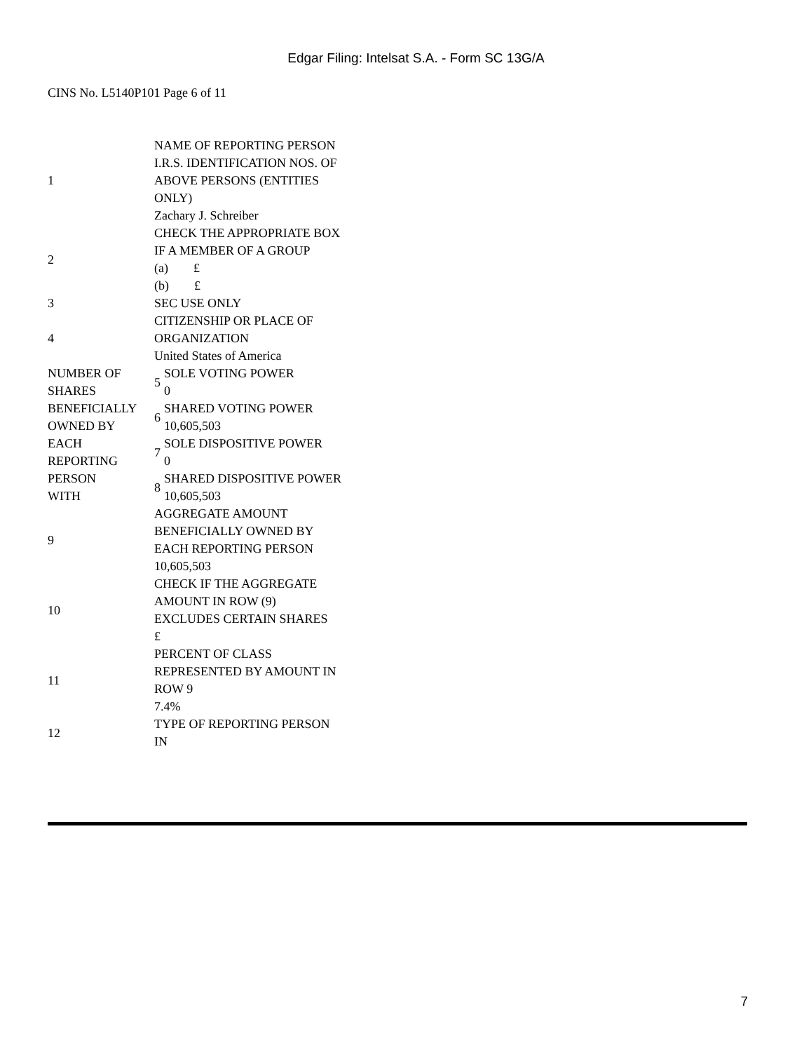Edgar Filing: Intelsat S.A. - Form SC 13G/A
CINS No. L5140P101 Page 6 of 11
| 1 | NAME OF REPORTING PERSON I.R.S. IDENTIFICATION NOS. OF ABOVE PERSONS (ENTITIES ONLY) Zachary J. Schreiber | |
| 2 | CHECK THE APPROPRIATE BOX IF A MEMBER OF A GROUP (a) £ (b) £ | |
| 3 | SEC USE ONLY | |
| 4 | CITIZENSHIP OR PLACE OF ORGANIZATION United States of America | |
| NUMBER OF SHARES BENEFICIALLY OWNED BY EACH REPORTING PERSON WITH | 5 | SOLE VOTING POWER 0 |
| | 6 | SHARED VOTING POWER 10,605,503 |
| | 7 | SOLE DISPOSITIVE POWER 0 |
| | 8 | SHARED DISPOSITIVE POWER 10,605,503 |
| 9 | AGGREGATE AMOUNT BENEFICIALLY OWNED BY EACH REPORTING PERSON 10,605,503 | |
| 10 | CHECK IF THE AGGREGATE AMOUNT IN ROW (9) EXCLUDES CERTAIN SHARES £ | |
| 11 | PERCENT OF CLASS REPRESENTED BY AMOUNT IN ROW 9 7.4% | |
| 12 | TYPE OF REPORTING PERSON IN | |
7